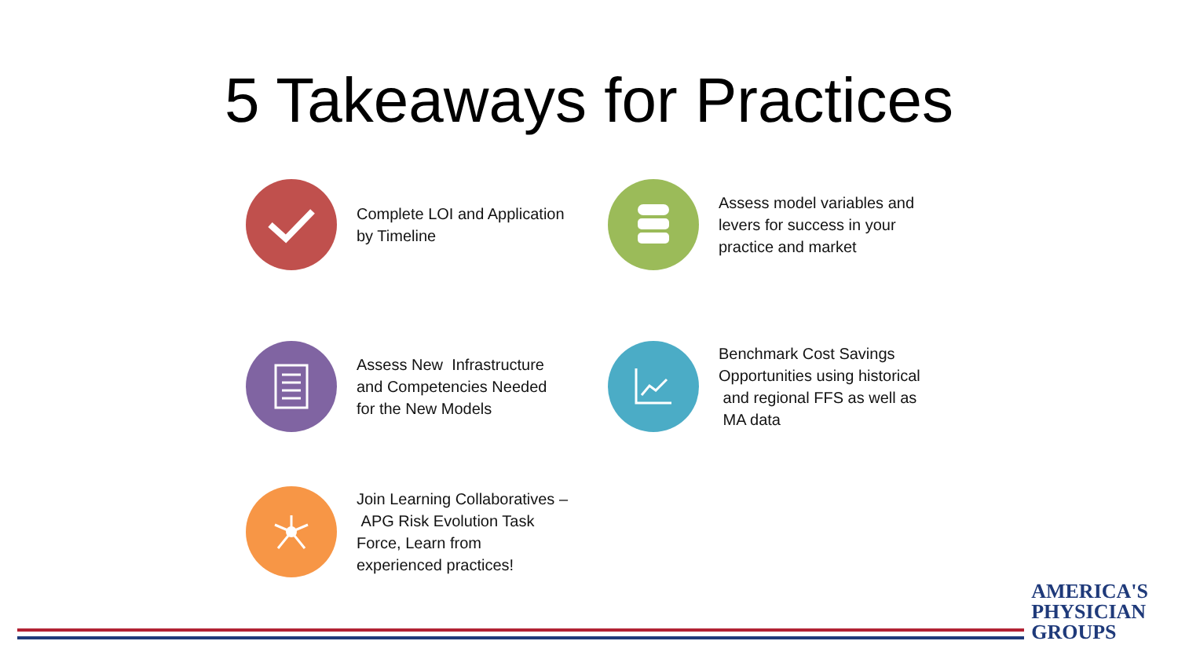5 Takeaways for Practices
Complete LOI and Application by Timeline
Assess model variables and levers for success in your practice and market
Assess New Infrastructure and Competencies Needed for the New Models
Benchmark Cost Savings Opportunities using historical and regional FFS as well as MA data
Join Learning Collaboratives – APG Risk Evolution Task Force, Learn from experienced practices!
AMERICA'S
PHYSICIAN
GROUPS